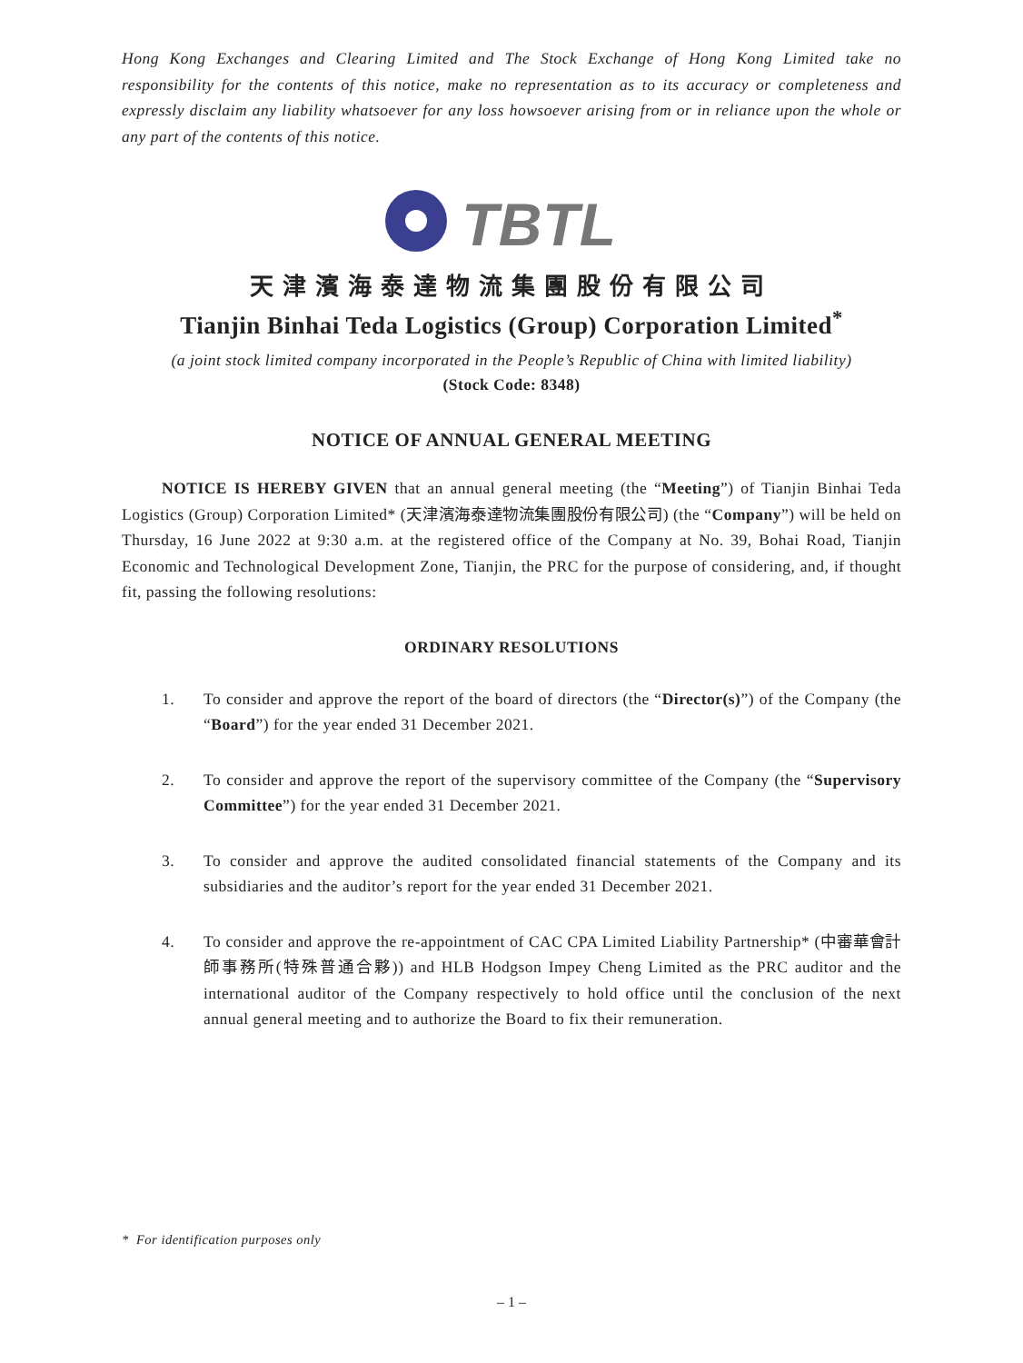Hong Kong Exchanges and Clearing Limited and The Stock Exchange of Hong Kong Limited take no responsibility for the contents of this notice, make no representation as to its accuracy or completeness and expressly disclaim any liability whatsoever for any loss howsoever arising from or in reliance upon the whole or any part of the contents of this notice.
TBTL
天津濱海泰達物流集團股份有限公司
Tianjin Binhai Teda Logistics (Group) Corporation Limited<sup>*</sup>
(a joint stock limited company incorporated in the People’s Republic of China with limited liability)
(Stock Code: 8348)
NOTICE OF ANNUAL GENERAL MEETING
NOTICE IS HEREBY GIVEN that an annual general meeting (the “Meeting”) of Tianjin Binhai Teda Logistics (Group) Corporation Limited* (天津濱海泰達物流集團股份有限公司) (the “Company”) will be held on Thursday, 16 June 2022 at 9:30 a.m. at the registered office of the Company at No. 39, Bohai Road, Tianjin Economic and Technological Development Zone, Tianjin, the PRC for the purpose of considering, and, if thought fit, passing the following resolutions:
ORDINARY RESOLUTIONS
1. To consider and approve the report of the board of directors (the “Director(s)”) of the Company (the “Board”) for the year ended 31 December 2021.
2. To consider and approve the report of the supervisory committee of the Company (the “Supervisory Committee”) for the year ended 31 December 2021.
3. To consider and approve the audited consolidated financial statements of the Company and its subsidiaries and the auditor’s report for the year ended 31 December 2021.
4. To consider and approve the re-appointment of CAC CPA Limited Liability Partnership* (中審華會計師事務所(特殊普通合夥)) and HLB Hodgson Impey Cheng Limited as the PRC auditor and the international auditor of the Company respectively to hold office until the conclusion of the next annual general meeting and to authorize the Board to fix their remuneration.
* For identification purposes only
– 1 –